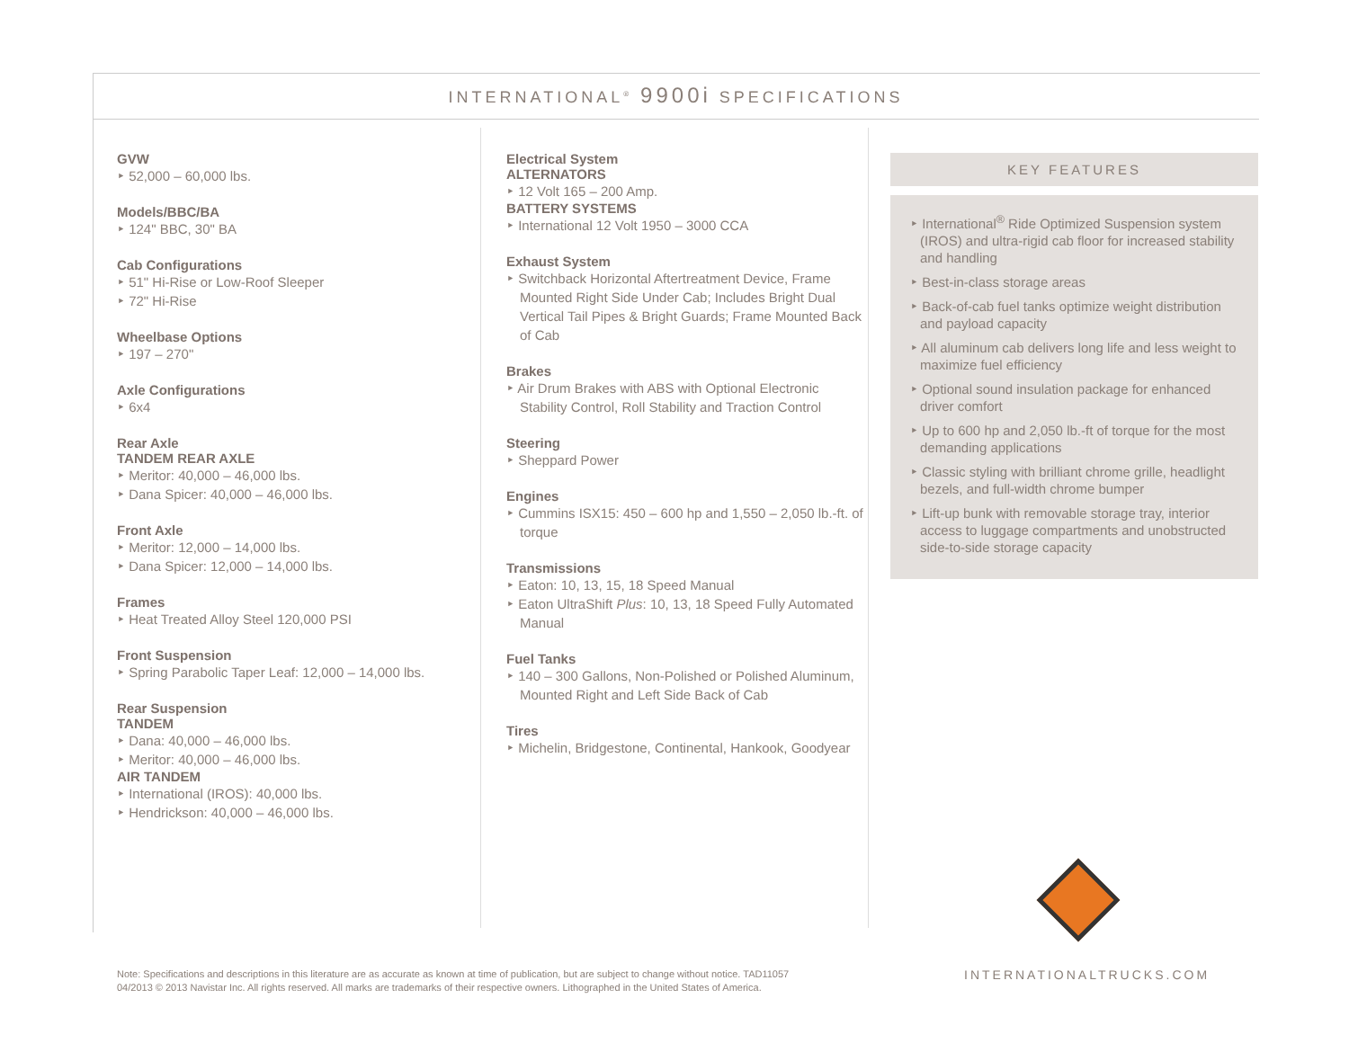INTERNATIONAL<sup>®</sup> 9900i SPECIFICATIONS
GVW
‣ 52,000 – 60,000 lbs.
Models/BBC/BA
‣ 124" BBC, 30" BA
Cab Configurations
‣ 51" Hi-Rise or Low-Roof Sleeper
‣ 72" Hi-Rise
Wheelbase Options
‣ 197 – 270"
Axle Configurations
‣ 6x4
Rear Axle
TANDEM REAR AXLE
‣ Meritor: 40,000 – 46,000 lbs.
‣ Dana Spicer: 40,000 – 46,000 lbs.
Front Axle
‣ Meritor: 12,000 – 14,000 lbs.
‣ Dana Spicer: 12,000 – 14,000 lbs.
Frames
‣ Heat Treated Alloy Steel 120,000 PSI
Front Suspension
‣ Spring Parabolic Taper Leaf: 12,000 – 14,000 lbs.
Rear Suspension
TANDEM
‣ Dana: 40,000 – 46,000 lbs.
‣ Meritor: 40,000 – 46,000 lbs.
AIR TANDEM
‣ International (IROS): 40,000 lbs.
‣ Hendrickson: 40,000 – 46,000 lbs.
Electrical System
ALTERNATORS
‣ 12 Volt 165 – 200 Amp.
BATTERY SYSTEMS
‣ International 12 Volt 1950 – 3000 CCA
Exhaust System
‣ Switchback Horizontal Aftertreatment Device, Frame Mounted Right Side Under Cab; Includes Bright Dual Vertical Tail Pipes & Bright Guards; Frame Mounted Back of Cab
Brakes
‣ Air Drum Brakes with ABS with Optional Electronic Stability Control, Roll Stability and Traction Control
Steering
‣ Sheppard Power
Engines
‣ Cummins ISX15: 450 – 600 hp and 1,550 – 2,050 lb.-ft. of torque
Transmissions
‣ Eaton: 10, 13, 15, 18 Speed Manual
‣ Eaton UltraShift Plus: 10, 13, 18 Speed Fully Automated Manual
Fuel Tanks
‣ 140 – 300 Gallons, Non-Polished or Polished Aluminum, Mounted Right and Left Side Back of Cab
Tires
‣ Michelin, Bridgestone, Continental, Hankook, Goodyear
KEY FEATURES
‣ International<sup>®</sup> Ride Optimized Suspension system (IROS) and ultra-rigid cab floor for increased stability and handling
‣ Best-in-class storage areas
‣ Back-of-cab fuel tanks optimize weight distribution and payload capacity
‣ All aluminum cab delivers long life and less weight to maximize fuel efficiency
‣ Optional sound insulation package for enhanced driver comfort
‣ Up to 600 hp and 2,050 lb.-ft of torque for the most demanding applications
‣ Classic styling with brilliant chrome grille, headlight bezels, and full-width chrome bumper
‣ Lift-up bunk with removable storage tray, interior access to luggage compartments and unobstructed side-to-side storage capacity
Note: Specifications and descriptions in this literature are as accurate as known at time of publication, but are subject to change without notice. TAD11057
04/2013 © 2013 Navistar Inc. All rights reserved. All marks are trademarks of their respective owners. Lithographed in the United States of America.
INTERNATIONALTRUCKS.COM